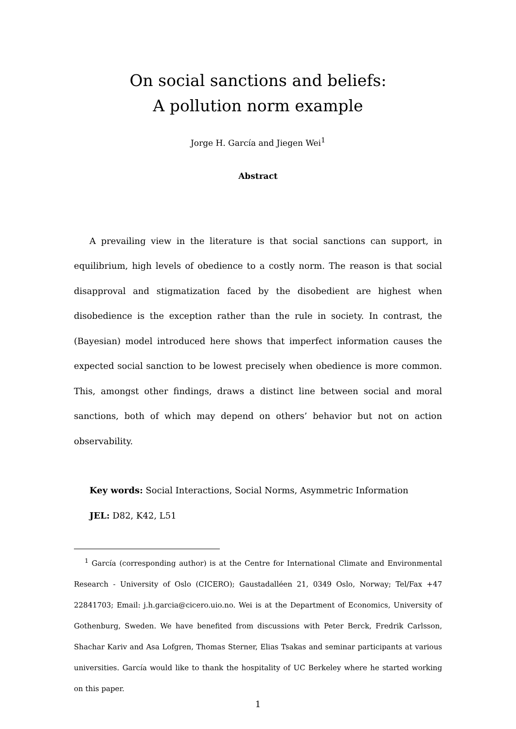On social sanctions and beliefs:
A pollution norm example
Jorge H. García and Jiegen Wei<sup>1</sup>
Abstract
A prevailing view in the literature is that social sanctions can support, in equilibrium, high levels of obedience to a costly norm. The reason is that social disapproval and stigmatization faced by the disobedient are highest when disobedience is the exception rather than the rule in society. In contrast, the (Bayesian) model introduced here shows that imperfect information causes the expected social sanction to be lowest precisely when obedience is more common. This, amongst other findings, draws a distinct line between social and moral sanctions, both of which may depend on others’ behavior but not on action observability.
Key words: Social Interactions, Social Norms, Asymmetric Information
JEL: D82, K42, L51
<sup>1</sup> García (corresponding author) is at the Centre for International Climate and Environmental Research - University of Oslo (CICERO); Gaustadalléen 21, 0349 Oslo, Norway; Tel/Fax +47 22841703; Email: j.h.garcia@cicero.uio.no. Wei is at the Department of Economics, University of Gothenburg, Sweden. We have benefited from discussions with Peter Berck, Fredrik Carlsson, Shachar Kariv and Asa Lofgren, Thomas Sterner, Elias Tsakas and seminar participants at various universities. García would like to thank the hospitality of UC Berkeley where he started working on this paper.
1